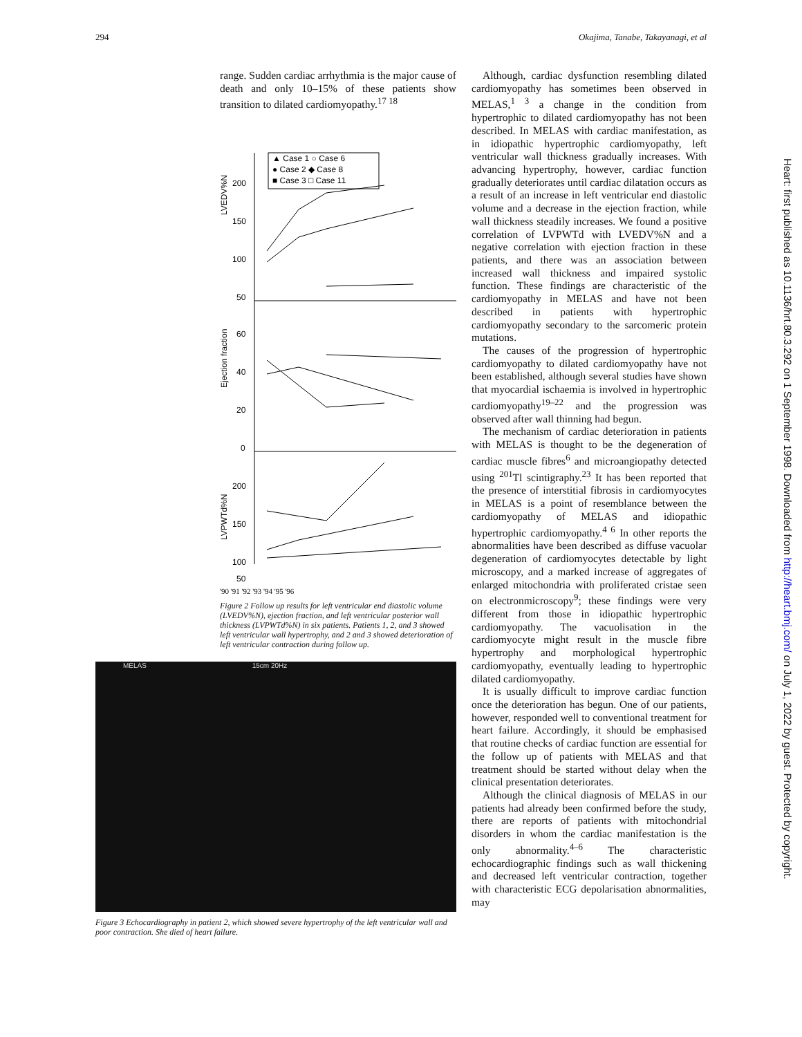294 Okajima, Tanabe, Takayanagi, et al
range. Sudden cardiac arrhythmia is the major cause of death and only 10–15% of these patients show transition to dilated cardiomyopathy.<sup>17 18</sup>
▲ Case 1 ○ Case 6
● Case 2 ◆ Case 8
■ Case 3 □ Case 11
200
150
100
50
60
40
20
0
200
150
100
50
LVEDV%N
Ejection fraction
LVPWTd%N
'90 '91 '92 '93 '94 '95 '96
Figure 2 Follow up results for left ventricular end diastolic volume (LVEDV%N), ejection fraction, and left ventricular posterior wall thickness (LVPWTd%N) in six patients. Patients 1, 2, and 3 showed left ventricular wall hypertrophy, and 2 and 3 showed deterioration of left ventricular contraction during follow up.
MELAS 15cm 20Hz
Figure 3 Echocardiography in patient 2, which showed severe hypertrophy of the left ventricular wall and poor contraction. She died of heart failure.
Although, cardiac dysfunction resembling dilated cardiomyopathy has sometimes been observed in MELAS,<sup>1 3</sup> a change in the condition from hypertrophic to dilated cardiomyopathy has not been described. In MELAS with cardiac manifestation, as in idiopathic hypertrophic cardiomyopathy, left ventricular wall thickness gradually increases. With advancing hypertrophy, however, cardiac function gradually deteriorates until cardiac dilatation occurs as a result of an increase in left ventricular end diastolic volume and a decrease in the ejection fraction, while wall thickness steadily increases. We found a positive correlation of LVPWTd with LVEDV%N and a negative correlation with ejection fraction in these patients, and there was an association between increased wall thickness and impaired systolic function. These findings are characteristic of the cardiomyopathy in MELAS and have not been described in patients with hypertrophic cardiomyopathy secondary to the sarcomeric protein mutations.
The causes of the progression of hypertrophic cardiomyopathy to dilated cardiomyopathy have not been established, although several studies have shown that myocardial ischaemia is involved in hypertrophic cardiomyopathy<sup>19–22</sup> and the progression was observed after wall thinning had begun.
The mechanism of cardiac deterioration in patients with MELAS is thought to be the degeneration of cardiac muscle fibres<sup>6</sup> and microangiopathy detected using <sup>201</sup>Tl scintigraphy.<sup>23</sup> It has been reported that the presence of interstitial fibrosis in cardiomyocytes in MELAS is a point of resemblance between the cardiomyopathy of MELAS and idiopathic hypertrophic cardiomyopathy.<sup>4 6</sup> In other reports the abnormalities have been described as diffuse vacuolar degeneration of cardiomyocytes detectable by light microscopy, and a marked increase of aggregates of enlarged mitochondria with proliferated cristae seen on electronmicroscopy<sup>9</sup>; these findings were very different from those in idiopathic hypertrophic cardiomyopathy. The vacuolisation in the cardiomyocyte might result in the muscle fibre hypertrophy and morphological hypertrophic cardiomyopathy, eventually leading to hypertrophic dilated cardiomyopathy.
It is usually difficult to improve cardiac function once the deterioration has begun. One of our patients, however, responded well to conventional treatment for heart failure. Accordingly, it should be emphasised that routine checks of cardiac function are essential for the follow up of patients with MELAS and that treatment should be started without delay when the clinical presentation deteriorates.
Although the clinical diagnosis of MELAS in our patients had already been confirmed before the study, there are reports of patients with mitochondrial disorders in whom the cardiac manifestation is the only abnormality.<sup>4–6</sup> The characteristic echocardiographic findings such as wall thickening and decreased left ventricular contraction, together with characteristic ECG depolarisation abnormalities, may
Heart: first published as 10.1136/hrt.80.3.292 on 1 September 1998. Downloaded from http://heart.bmj.com/ on July 1, 2022 by guest. Protected by copyright.